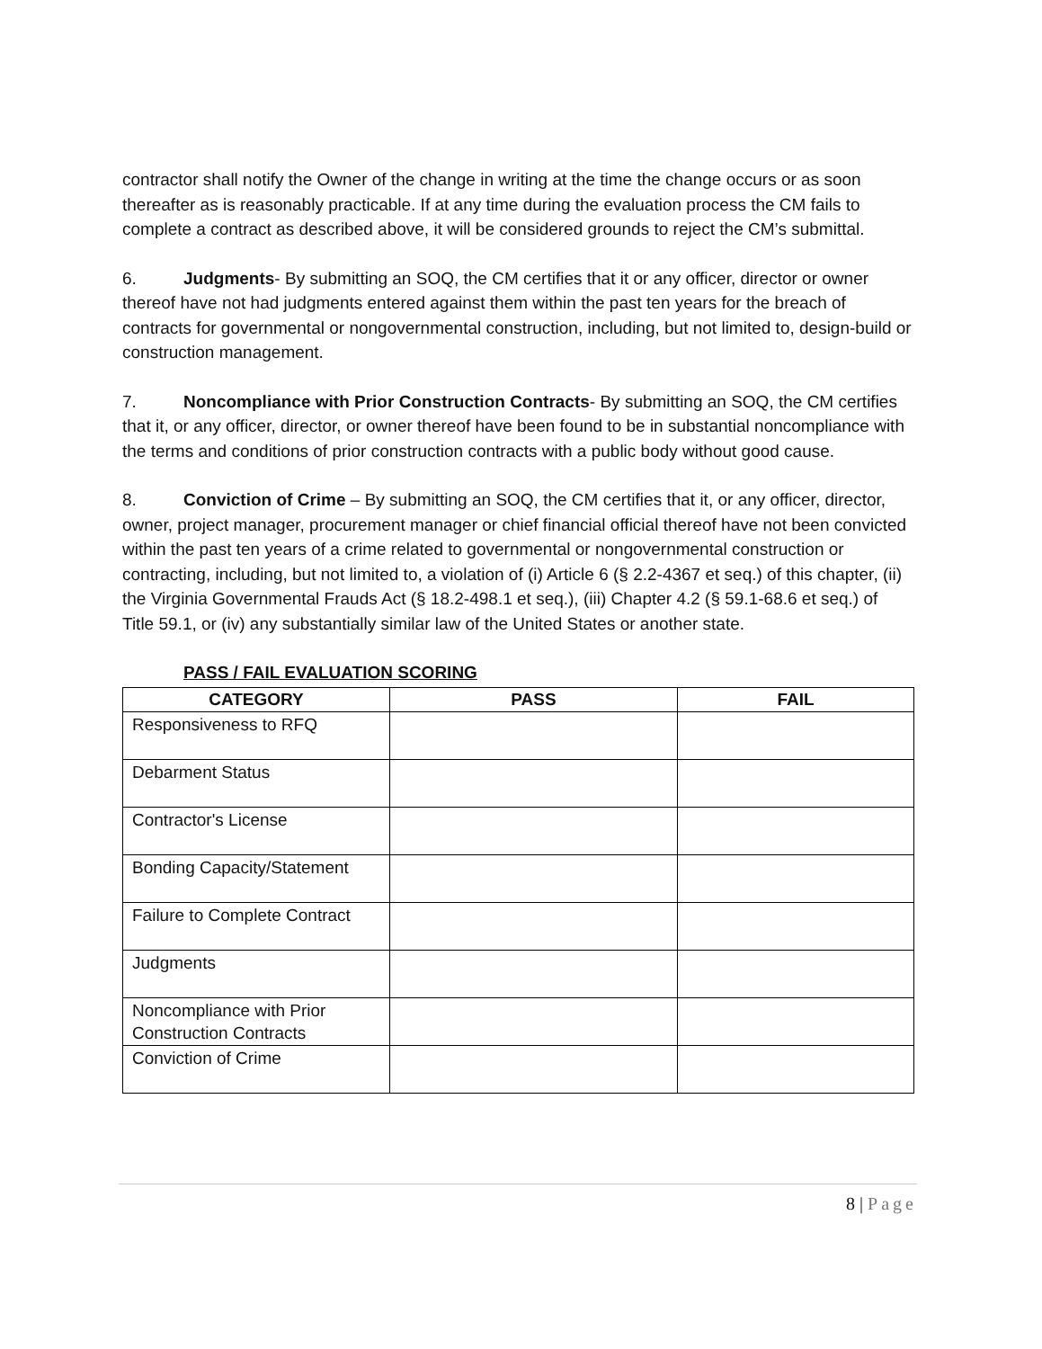contractor shall notify the Owner of the change in writing at the time the change occurs or as soon thereafter as is reasonably practicable. If at any time during the evaluation process the CM fails to complete a contract as described above, it will be considered grounds to reject the CM’s submittal.
6. Judgments- By submitting an SOQ, the CM certifies that it or any officer, director or owner thereof have not had judgments entered against them within the past ten years for the breach of contracts for governmental or nongovernmental construction, including, but not limited to, design-build or construction management.
7. Noncompliance with Prior Construction Contracts- By submitting an SOQ, the CM certifies that it, or any officer, director, or owner thereof have been found to be in substantial noncompliance with the terms and conditions of prior construction contracts with a public body without good cause.
8. Conviction of Crime – By submitting an SOQ, the CM certifies that it, or any officer, director, owner, project manager, procurement manager or chief financial official thereof have not been convicted within the past ten years of a crime related to governmental or nongovernmental construction or contracting, including, but not limited to, a violation of (i) Article 6 (§ 2.2-4367 et seq.) of this chapter, (ii) the Virginia Governmental Frauds Act (§ 18.2-498.1 et seq.), (iii) Chapter 4.2 (§ 59.1-68.6 et seq.) of Title 59.1, or (iv) any substantially similar law of the United States or another state.
PASS / FAIL EVALUATION SCORING
| CATEGORY | PASS | FAIL |
| --- | --- | --- |
| Responsiveness to RFQ | | |
| Debarment Status | | |
| Contractor's License | | |
| Bonding Capacity/Statement | | |
| Failure to Complete Contract | | |
| Judgments | | |
| Noncompliance with Prior Construction Contracts | | |
| Conviction of Crime | | |
8 | Page